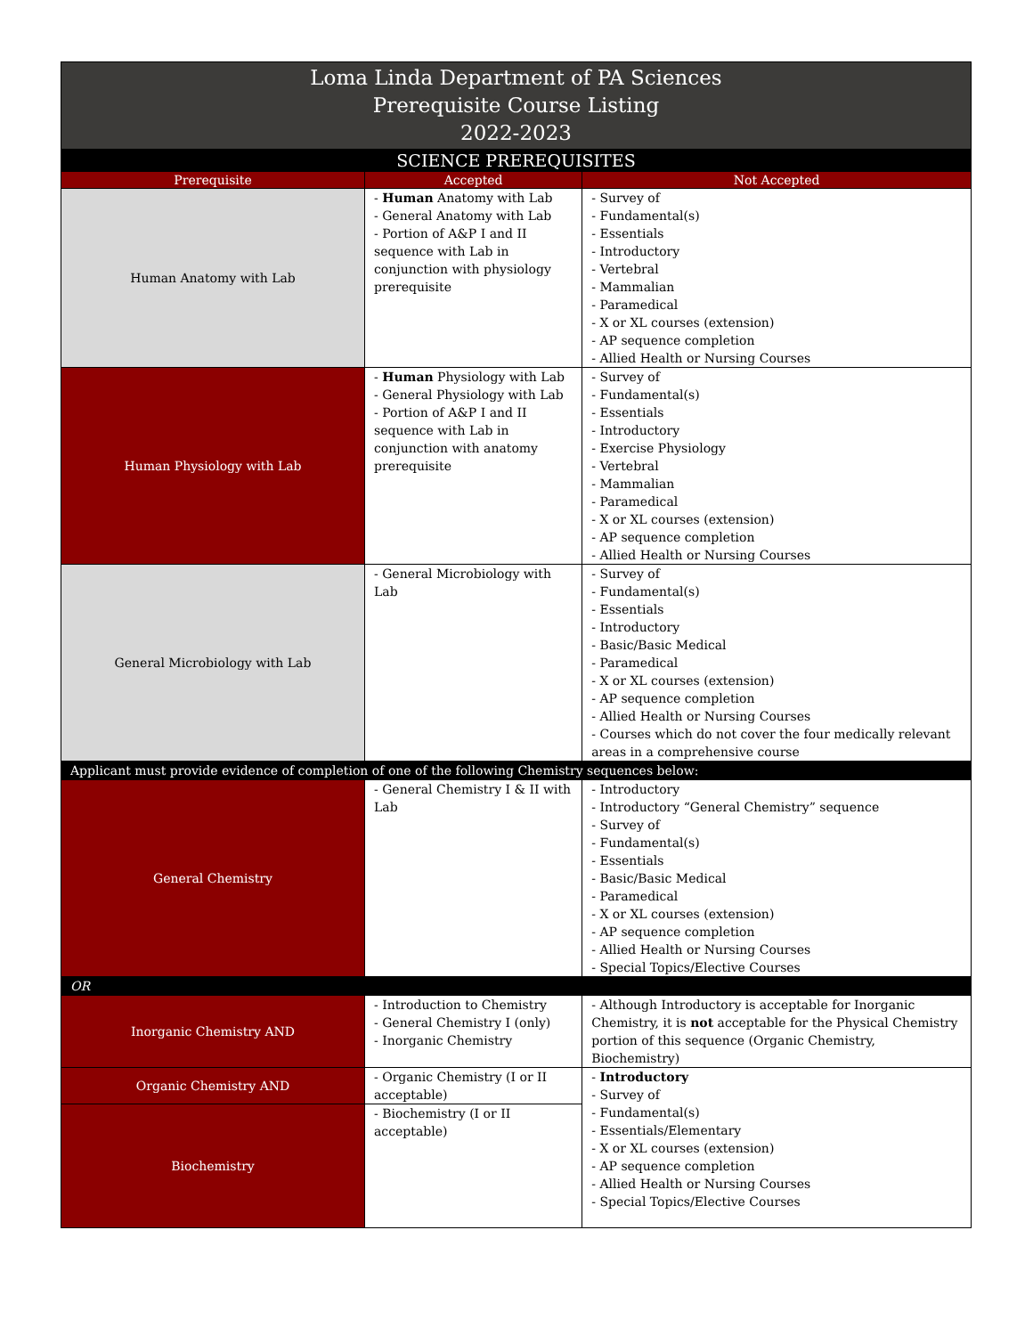| Loma Linda Department of PA Sciences Prerequisite Course Listing 2022-2023 | | |
| SCIENCE PREREQUISITES | | |
| Prerequisite | Accepted | Not Accepted |
| Human Anatomy with Lab | - Human Anatomy with Lab - General Anatomy with Lab - Portion of A&P I and II sequence with Lab in conjunction with physiology prerequisite | - Survey of - Fundamental(s) - Essentials - Introductory - Vertebral - Mammalian - Paramedical - X or XL courses (extension) - AP sequence completion - Allied Health or Nursing Courses |
| Human Physiology with Lab | - Human Physiology with Lab - General Physiology with Lab - Portion of A&P I and II sequence with Lab in conjunction with anatomy prerequisite | - Survey of - Fundamental(s) - Essentials - Introductory - Exercise Physiology - Vertebral - Mammalian - Paramedical - X or XL courses (extension) - AP sequence completion - Allied Health or Nursing Courses |
| General Microbiology with Lab | - General Microbiology with Lab | - Survey of - Fundamental(s) - Essentials - Introductory - Basic/Basic Medical - Paramedical - X or XL courses (extension) - AP sequence completion - Allied Health or Nursing Courses - Courses which do not cover the four medically relevant areas in a comprehensive course |
| Applicant must provide evidence of completion of one of the following Chemistry sequences below: | | |
| General Chemistry | - General Chemistry I & II with Lab | - Introductory - Introductory “General Chemistry” sequence - Survey of - Fundamental(s) - Essentials - Basic/Basic Medical - Paramedical - X or XL courses (extension) - AP sequence completion - Allied Health or Nursing Courses - Special Topics/Elective Courses |
| OR | | |
| Inorganic Chemistry AND | - Introduction to Chemistry - General Chemistry I (only) - Inorganic Chemistry | - Although Introductory is acceptable for Inorganic Chemistry, it is not acceptable for the Physical Chemistry portion of this sequence (Organic Chemistry, Biochemistry) |
| Organic Chemistry AND | - Organic Chemistry (I or II acceptable) | - Introductory - Survey of - Fundamental(s) - Essentials/Elementary - X or XL courses (extension) - AP sequence completion - Allied Health or Nursing Courses - Special Topics/Elective Courses |
| Biochemistry | - Biochemistry (I or II acceptable) | |